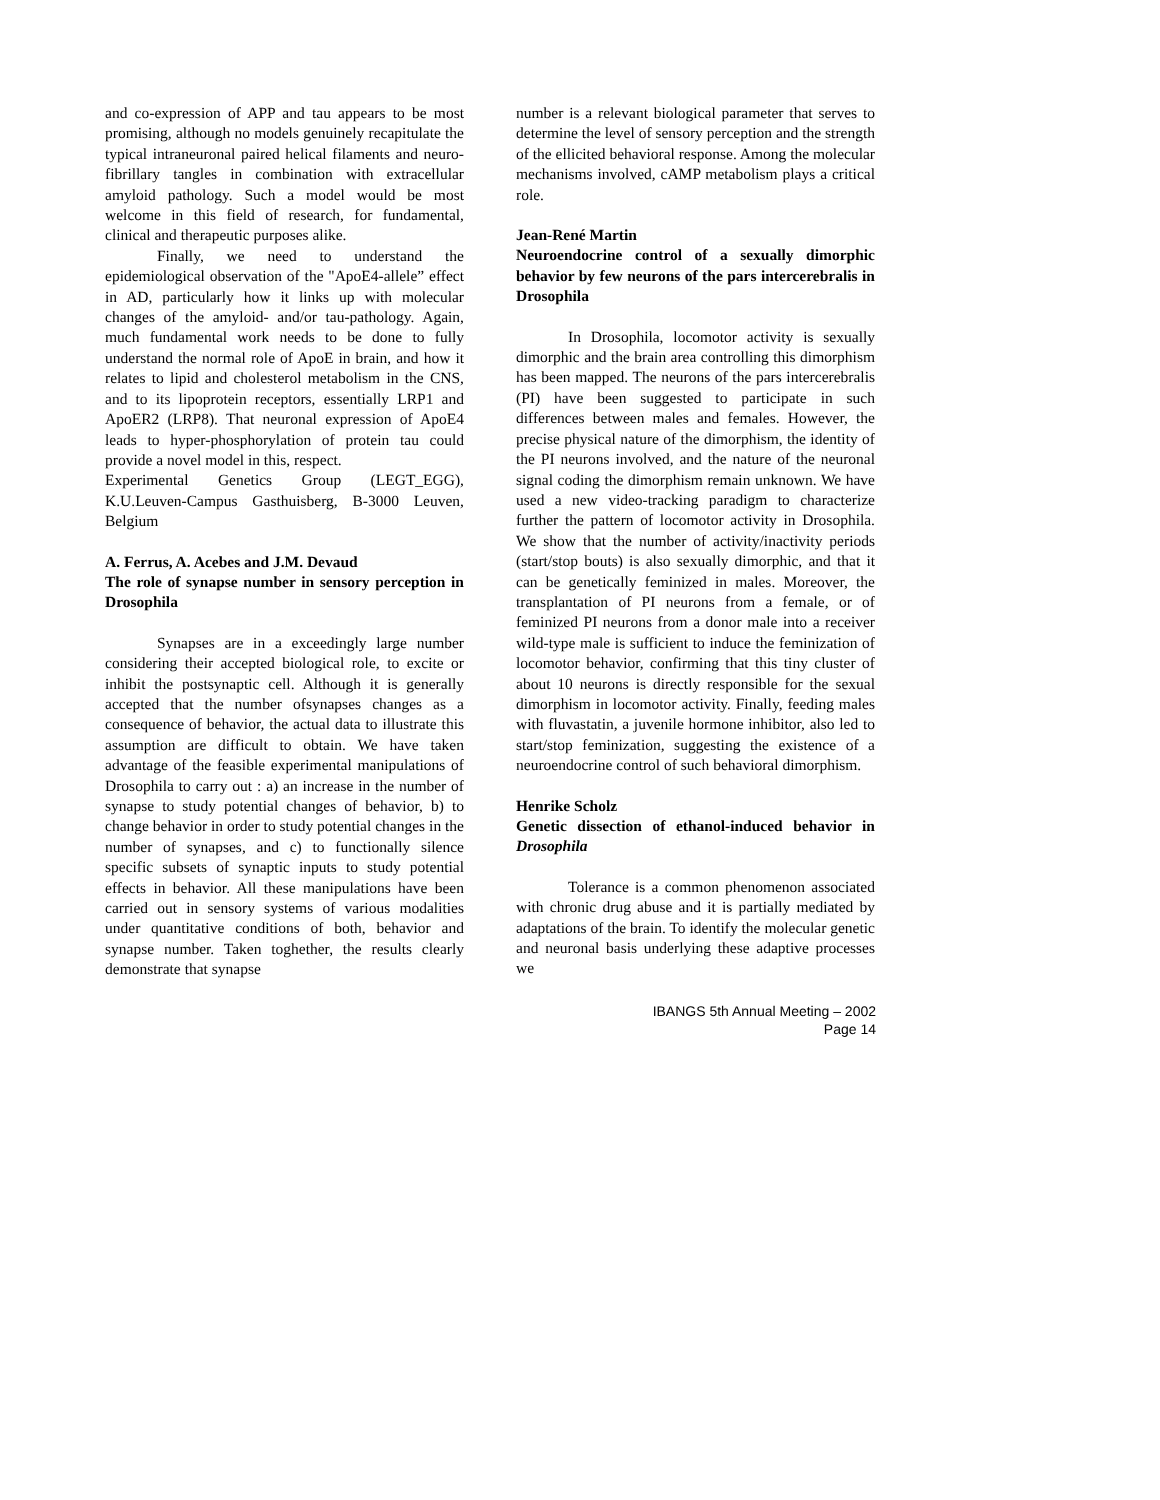and co-expression of APP and tau appears to be most promising, although no models genuinely recapitulate the typical intraneuronal paired helical filaments and neuro-fibrillary tangles in combination with extracellular amyloid pathology. Such a model would be most welcome in this field of research, for fundamental, clinical and therapeutic purposes alike.
Finally, we need to understand the epidemiological observation of the "ApoE4-allele” effect in AD, particularly how it links up with molecular changes of the amyloid- and/or tau-pathology. Again, much fundamental work needs to be done to fully understand the normal role of ApoE in brain, and how it relates to lipid and cholesterol metabolism in the CNS, and to its lipoprotein receptors, essentially LRP1 and ApoER2 (LRP8). That neuronal expression of ApoE4 leads to hyper-phosphorylation of protein tau could provide a novel model in this, respect.
Experimental Genetics Group (LEGT_EGG), K.U.Leuven-Campus Gasthuisberg, B-3000 Leuven, Belgium
A. Ferrus, A. Acebes and J.M. Devaud
The role of synapse number in sensory perception in Drosophila
Synapses are in a exceedingly large number considering their accepted biological role, to excite or inhibit the postsynaptic cell. Although it is generally accepted that the number ofsynapses changes as a consequence of behavior, the actual data to illustrate this assumption are difficult to obtain. We have taken advantage of the feasible experimental manipulations of Drosophila to carry out : a) an increase in the number of synapse to study potential changes of behavior, b) to change behavior in order to study potential changes in the number of synapses, and c) to functionally silence specific subsets of synaptic inputs to study potential effects in behavior. All these manipulations have been carried out in sensory systems of various modalities under quantitative conditions of both, behavior and synapse number. Taken toghether, the results clearly demonstrate that synapse
number is a relevant biological parameter that serves to determine the level of sensory perception and the strength of the ellicited behavioral response. Among the molecular mechanisms involved, cAMP metabolism plays a critical role.
Jean-René Martin
Neuroendocrine control of a sexually dimorphic behavior by few neurons of the pars intercerebralis in Drosophila
In Drosophila, locomotor activity is sexually dimorphic and the brain area controlling this dimorphism has been mapped. The neurons of the pars intercerebralis (PI) have been suggested to participate in such differences between males and females. However, the precise physical nature of the dimorphism, the identity of the PI neurons involved, and the nature of the neuronal signal coding the dimorphism remain unknown. We have used a new video-tracking paradigm to characterize further the pattern of locomotor activity in Drosophila. We show that the number of activity/inactivity periods (start/stop bouts) is also sexually dimorphic, and that it can be genetically feminized in males. Moreover, the transplantation of PI neurons from a female, or of feminized PI neurons from a donor male into a receiver wild-type male is sufficient to induce the feminization of locomotor behavior, confirming that this tiny cluster of about 10 neurons is directly responsible for the sexual dimorphism in locomotor activity. Finally, feeding males with fluvastatin, a juvenile hormone inhibitor, also led to start/stop feminization, suggesting the existence of a neuroendocrine control of such behavioral dimorphism.
Henrike Scholz
Genetic dissection of ethanol-induced behavior in Drosophila
Tolerance is a common phenomenon associated with chronic drug abuse and it is partially mediated by adaptations of the brain. To identify the molecular genetic and neuronal basis underlying these adaptive processes we
IBANGS 5th Annual Meeting – 2002
Page 14